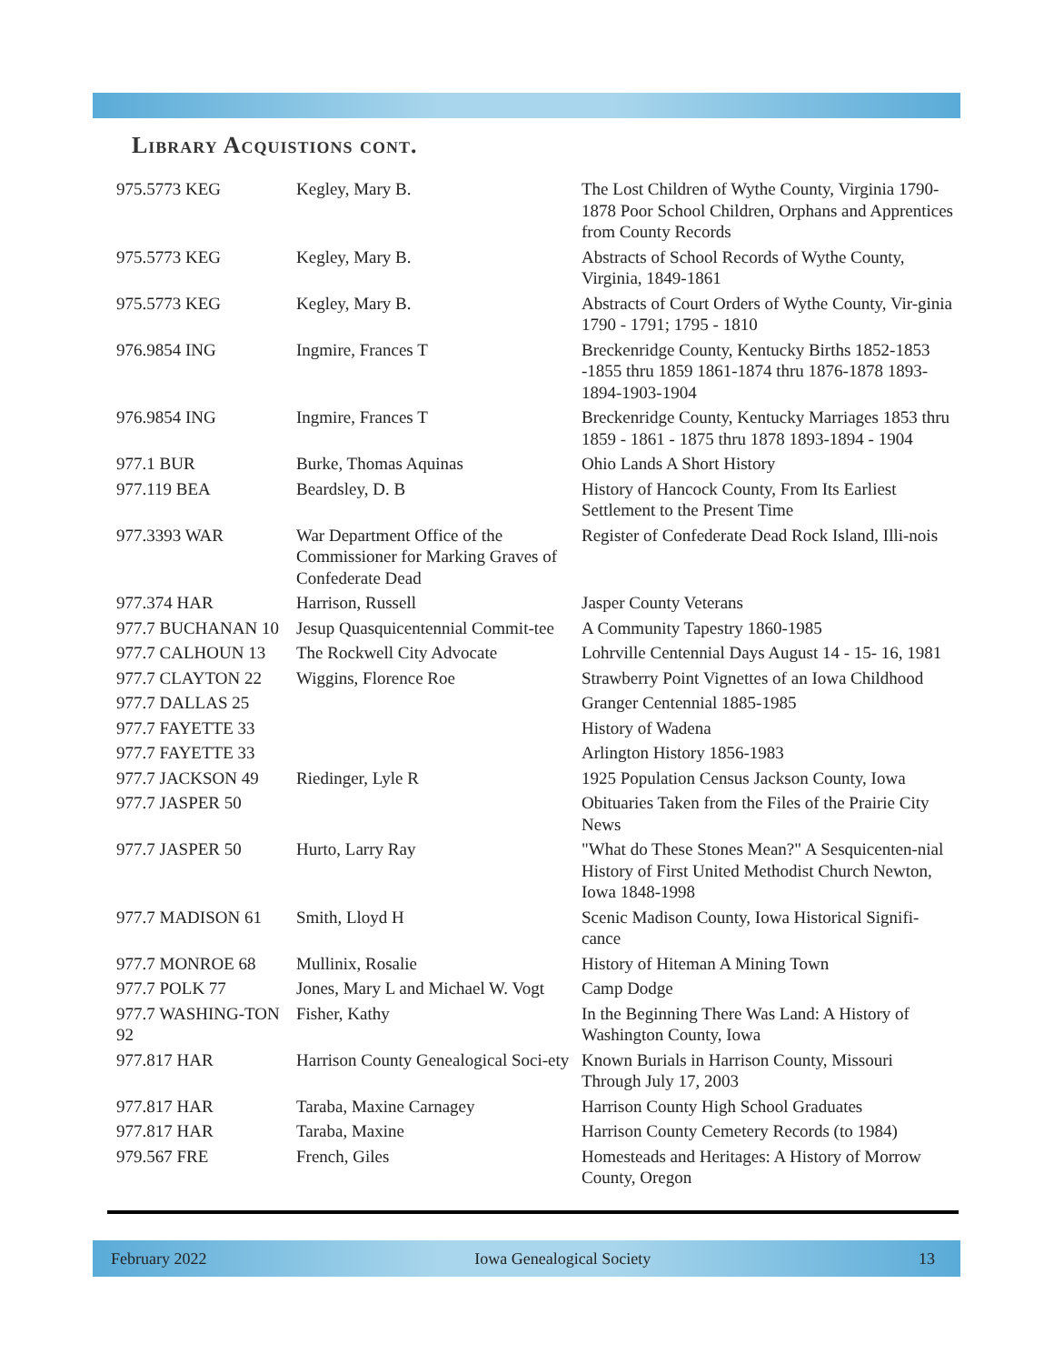Library Acquistions cont.
| 975.5773 KEG | Kegley, Mary B. | The Lost Children of Wythe County, Virginia 1790-1878 Poor School Children, Orphans and Apprentices from County Records |
| 975.5773 KEG | Kegley, Mary B. | Abstracts of School Records of Wythe County, Virginia, 1849-1861 |
| 975.5773 KEG | Kegley, Mary B. | Abstracts of Court Orders of Wythe County, Vir-ginia 1790 - 1791; 1795 - 1810 |
| 976.9854 ING | Ingmire, Frances T | Breckenridge County, Kentucky Births 1852-1853 -1855 thru 1859 1861-1874 thru 1876-1878 1893-1894-1903-1904 |
| 976.9854 ING | Ingmire, Frances T | Breckenridge County, Kentucky Marriages 1853 thru 1859 - 1861 - 1875 thru 1878 1893-1894 - 1904 |
| 977.1 BUR | Burke, Thomas Aquinas | Ohio Lands A Short History |
| 977.119 BEA | Beardsley, D. B | History of Hancock County, From Its Earliest Settlement to the Present Time |
| 977.3393 WAR | War Department Office of the Commissioner for Marking Graves of Confederate Dead | Register of Confederate Dead Rock Island, Illi-nois |
| 977.374 HAR | Harrison, Russell | Jasper County Veterans |
| 977.7 BUCHANAN 10 | Jesup Quasquicentennial Commit-tee | A Community Tapestry 1860-1985 |
| 977.7 CALHOUN 13 | The Rockwell City Advocate | Lohrville Centennial Days August 14 - 15- 16, 1981 |
| 977.7 CLAYTON 22 | Wiggins, Florence Roe | Strawberry Point Vignettes of an Iowa Childhood |
| 977.7 DALLAS 25 | | Granger Centennial 1885-1985 |
| 977.7 FAYETTE 33 | | History of Wadena |
| 977.7 FAYETTE 33 | | Arlington History 1856-1983 |
| 977.7 JACKSON 49 | Riedinger, Lyle R | 1925 Population Census Jackson County, Iowa |
| 977.7 JASPER 50 | | Obituaries Taken from the Files of the Prairie City News |
| 977.7 JASPER 50 | Hurto, Larry Ray | "What do These Stones Mean?" A Sesquicenten-nial History of First United Methodist Church Newton, Iowa 1848-1998 |
| 977.7 MADISON 61 | Smith, Lloyd H | Scenic Madison County, Iowa Historical Signifi-cance |
| 977.7 MONROE 68 | Mullinix, Rosalie | History of Hiteman A Mining Town |
| 977.7 POLK 77 | Jones, Mary L and Michael W. Vogt | Camp Dodge |
| 977.7 WASHING-TON 92 | Fisher, Kathy | In the Beginning There Was Land: A History of Washington County, Iowa |
| 977.817 HAR | Harrison County Genealogical Soci-ety | Known Burials in Harrison County, Missouri Through July 17, 2003 |
| 977.817 HAR | Taraba, Maxine Carnagey | Harrison County High School Graduates |
| 977.817 HAR | Taraba, Maxine | Harrison County Cemetery Records (to 1984) |
| 979.567 FRE | French, Giles | Homesteads and Heritages: A History of Morrow County, Oregon |
February 2022 Iowa Genealogical Society 13